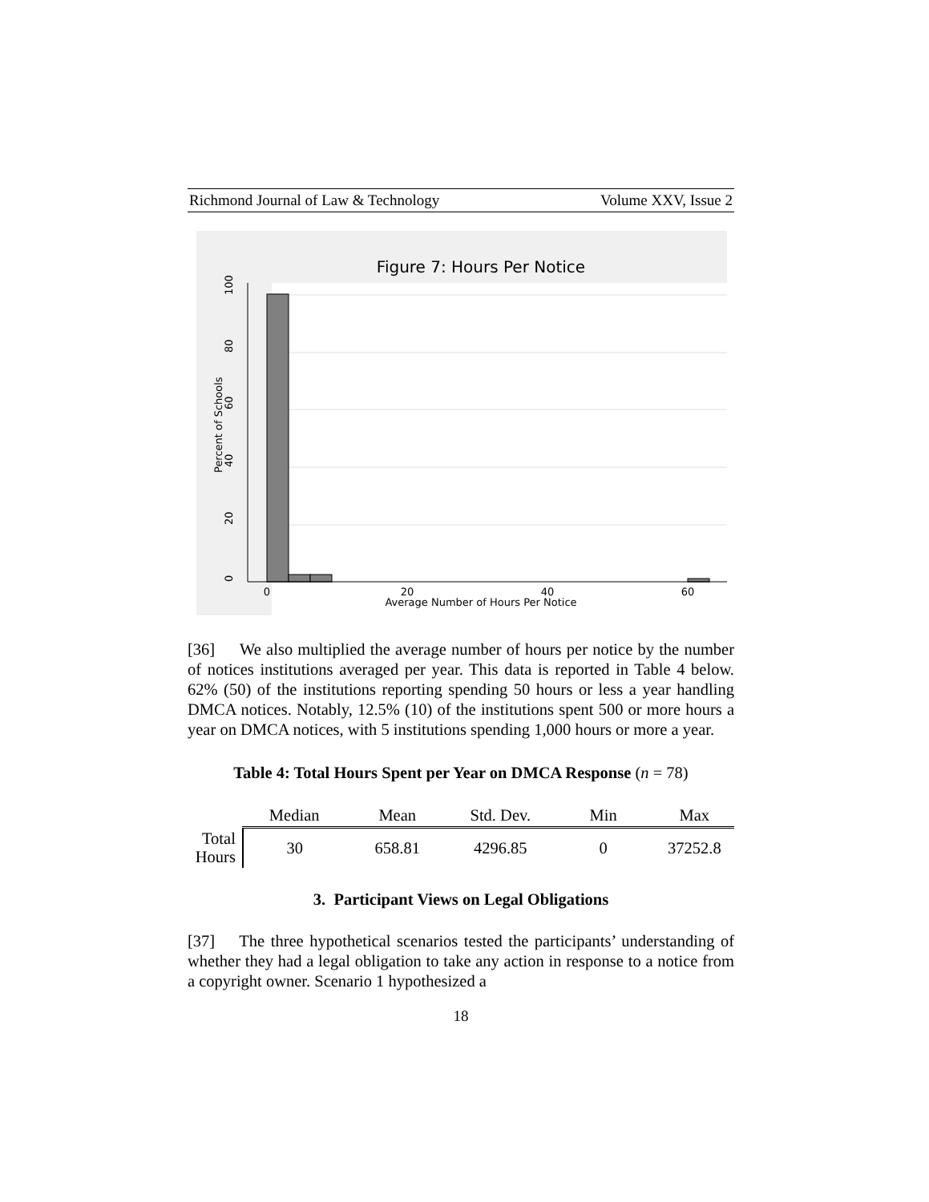Richmond Journal of Law & Technology Volume XXV, Issue 2
Figure 7: Hours Per Notice
0
20
40
60
Average Number of Hours Per Notice
0
20
40
60
80
100
Percent of Schools
[36] We also multiplied the average number of hours per notice by the number of notices institutions averaged per year. This data is reported in Table 4 below. 62% (50) of the institutions reporting spending 50 hours or less a year handling DMCA notices. Notably, 12.5% (10) of the institutions spent 500 or more hours a year on DMCA notices, with 5 institutions spending 1,000 hours or more a year.
Table 4: Total Hours Spent per Year on DMCA Response (n = 78)
| | Median | Mean | Std. Dev. | Min | Max |
| --- | --- | --- | --- | --- | --- |
| Total Hours | 30 | 658.81 | 4296.85 | 0 | 37252.8 |
3. Participant Views on Legal Obligations
[37] The three hypothetical scenarios tested the participants’ understanding of whether they had a legal obligation to take any action in response to a notice from a copyright owner. Scenario 1 hypothesized a
18